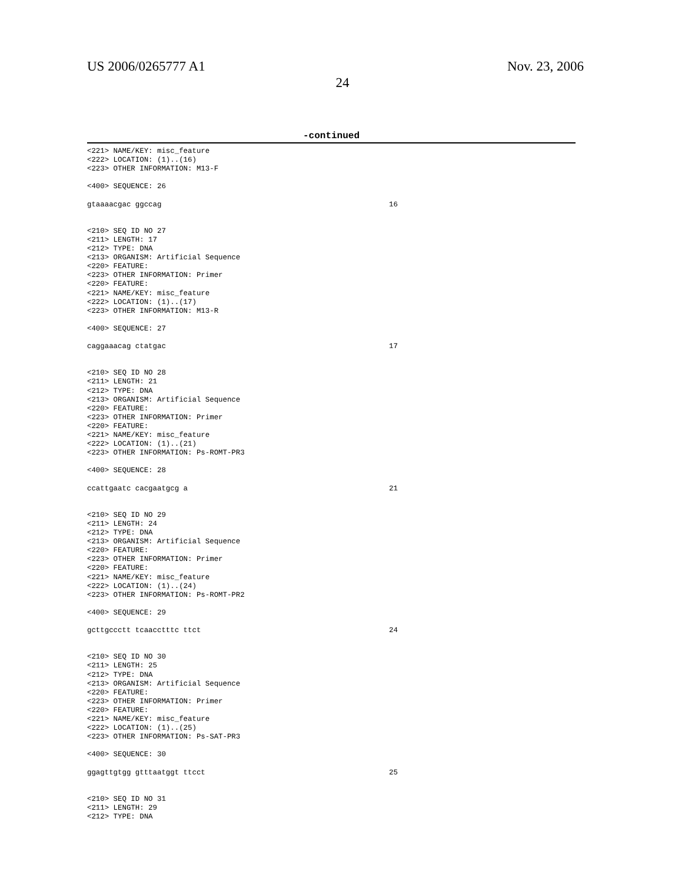US 2006/0265777 A1 Nov. 23, 2006
24
-continued
<221> NAME/KEY: misc_feature
<222> LOCATION: (1)..(16)
<223> OTHER INFORMATION: M13-F

<400> SEQUENCE: 26

gtaaaacgac ggccag                                                    16


<210> SEQ ID NO 27
<211> LENGTH: 17
<212> TYPE: DNA
<213> ORGANISM: Artificial Sequence
<220> FEATURE:
<223> OTHER INFORMATION: Primer
<220> FEATURE:
<221> NAME/KEY: misc_feature
<222> LOCATION: (1)..(17)
<223> OTHER INFORMATION: M13-R

<400> SEQUENCE: 27

caggaaacag ctatgac                                                   17


<210> SEQ ID NO 28
<211> LENGTH: 21
<212> TYPE: DNA
<213> ORGANISM: Artificial Sequence
<220> FEATURE:
<223> OTHER INFORMATION: Primer
<220> FEATURE:
<221> NAME/KEY: misc_feature
<222> LOCATION: (1)..(21)
<223> OTHER INFORMATION: Ps-ROMT-PR3

<400> SEQUENCE: 28

ccattgaatc cacgaatgcg a                                              21


<210> SEQ ID NO 29
<211> LENGTH: 24
<212> TYPE: DNA
<213> ORGANISM: Artificial Sequence
<220> FEATURE:
<223> OTHER INFORMATION: Primer
<220> FEATURE:
<221> NAME/KEY: misc_feature
<222> LOCATION: (1)..(24)
<223> OTHER INFORMATION: Ps-ROMT-PR2

<400> SEQUENCE: 29

gcttgccctt tcaacctttc ttct                                           24


<210> SEQ ID NO 30
<211> LENGTH: 25
<212> TYPE: DNA
<213> ORGANISM: Artificial Sequence
<220> FEATURE:
<223> OTHER INFORMATION: Primer
<220> FEATURE:
<221> NAME/KEY: misc_feature
<222> LOCATION: (1)..(25)
<223> OTHER INFORMATION: Ps-SAT-PR3

<400> SEQUENCE: 30

ggagttgtgg gtttaatggt ttcct                                          25


<210> SEQ ID NO 31
<211> LENGTH: 29
<212> TYPE: DNA